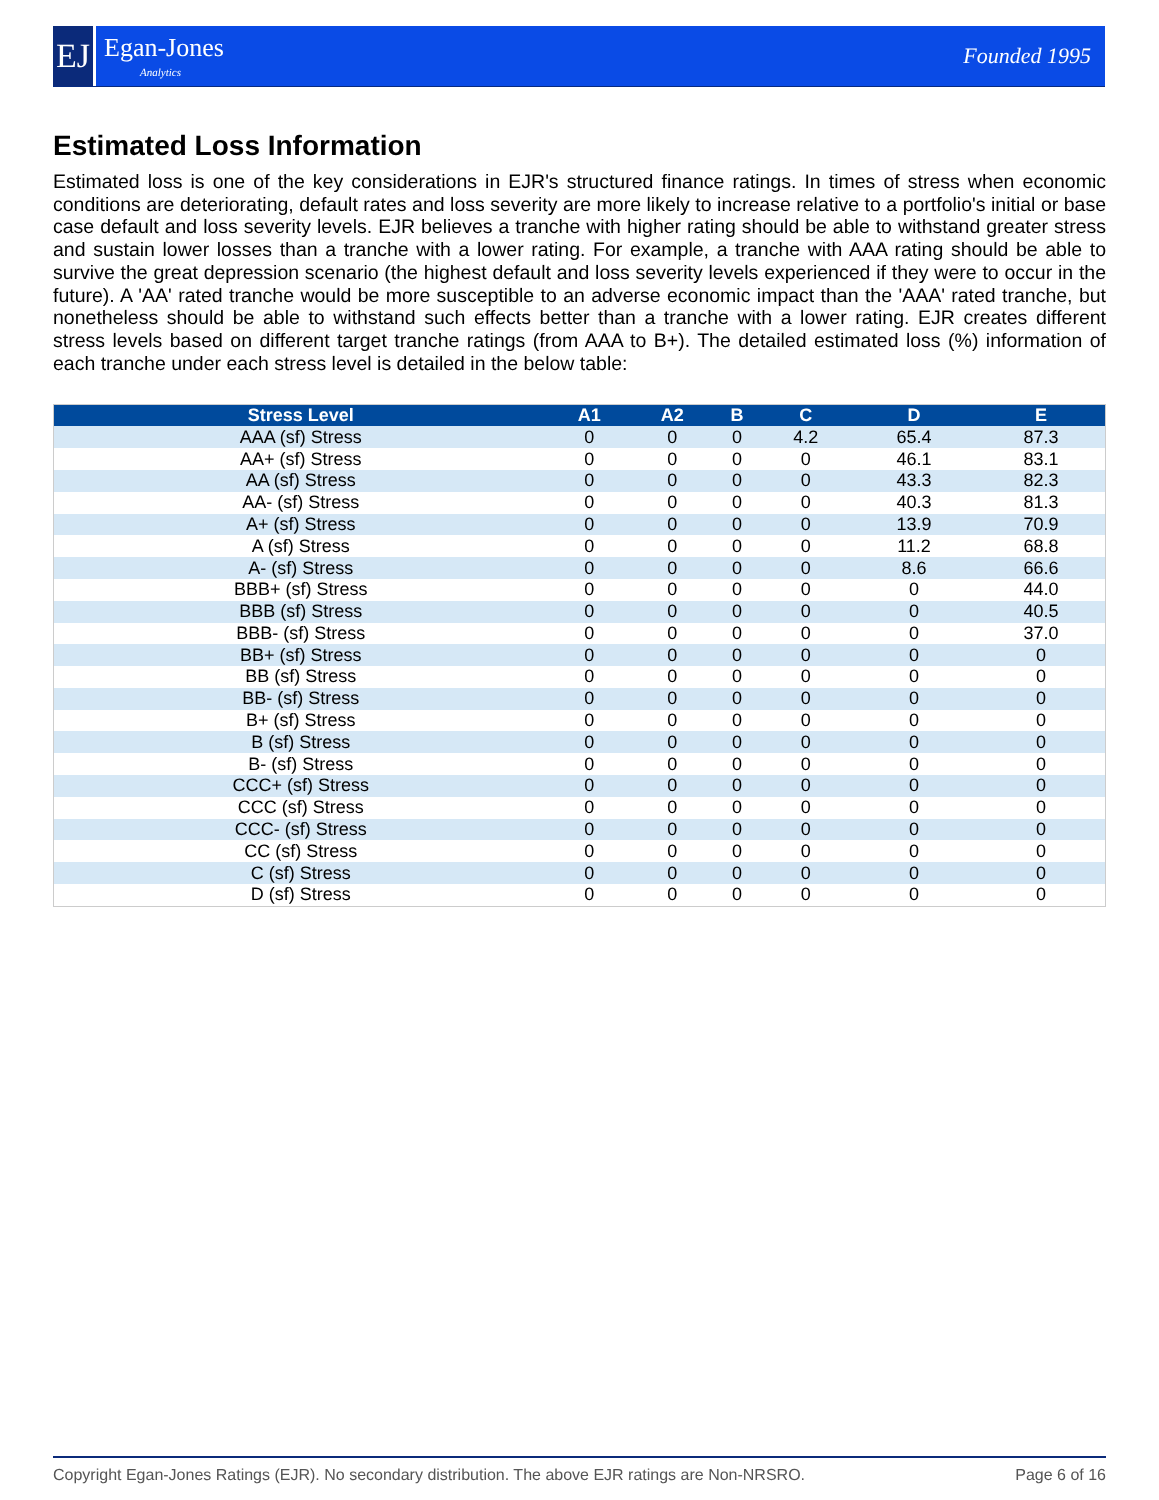EJ
Egan-Jones
Analytics
Founded 1995
Estimated Loss Information
Estimated loss is one of the key considerations in EJR's structured finance ratings. In times of stress when economic conditions are deteriorating, default rates and loss severity are more likely to increase relative to a portfolio's initial or base case default and loss severity levels. EJR believes a tranche with higher rating should be able to withstand greater stress and sustain lower losses than a tranche with a lower rating. For example, a tranche with AAA rating should be able to survive the great depression scenario (the highest default and loss severity levels experienced if they were to occur in the future). A 'AA' rated tranche would be more susceptible to an adverse economic impact than the 'AAA' rated tranche, but nonetheless should be able to withstand such effects better than a tranche with a lower rating. EJR creates different stress levels based on different target tranche ratings (from AAA to B+). The detailed estimated loss (%) information of each tranche under each stress level is detailed in the below table:
| Stress Level | A1 | A2 | B | C | D | E |
| --- | --- | --- | --- | --- | --- | --- |
| AAA (sf) Stress | 0 | 0 | 0 | 4.2 | 65.4 | 87.3 |
| AA+ (sf) Stress | 0 | 0 | 0 | 0 | 46.1 | 83.1 |
| AA (sf) Stress | 0 | 0 | 0 | 0 | 43.3 | 82.3 |
| AA- (sf) Stress | 0 | 0 | 0 | 0 | 40.3 | 81.3 |
| A+ (sf) Stress | 0 | 0 | 0 | 0 | 13.9 | 70.9 |
| A (sf) Stress | 0 | 0 | 0 | 0 | 11.2 | 68.8 |
| A- (sf) Stress | 0 | 0 | 0 | 0 | 8.6 | 66.6 |
| BBB+ (sf) Stress | 0 | 0 | 0 | 0 | 0 | 44.0 |
| BBB (sf) Stress | 0 | 0 | 0 | 0 | 0 | 40.5 |
| BBB- (sf) Stress | 0 | 0 | 0 | 0 | 0 | 37.0 |
| BB+ (sf) Stress | 0 | 0 | 0 | 0 | 0 | 0 |
| BB (sf) Stress | 0 | 0 | 0 | 0 | 0 | 0 |
| BB- (sf) Stress | 0 | 0 | 0 | 0 | 0 | 0 |
| B+ (sf) Stress | 0 | 0 | 0 | 0 | 0 | 0 |
| B (sf) Stress | 0 | 0 | 0 | 0 | 0 | 0 |
| B- (sf) Stress | 0 | 0 | 0 | 0 | 0 | 0 |
| CCC+ (sf) Stress | 0 | 0 | 0 | 0 | 0 | 0 |
| CCC (sf) Stress | 0 | 0 | 0 | 0 | 0 | 0 |
| CCC- (sf) Stress | 0 | 0 | 0 | 0 | 0 | 0 |
| CC (sf) Stress | 0 | 0 | 0 | 0 | 0 | 0 |
| C (sf) Stress | 0 | 0 | 0 | 0 | 0 | 0 |
| D (sf) Stress | 0 | 0 | 0 | 0 | 0 | 0 |
Copyright Egan-Jones Ratings (EJR). No secondary distribution. The above EJR ratings are Non-NRSRO. Page 6 of 16